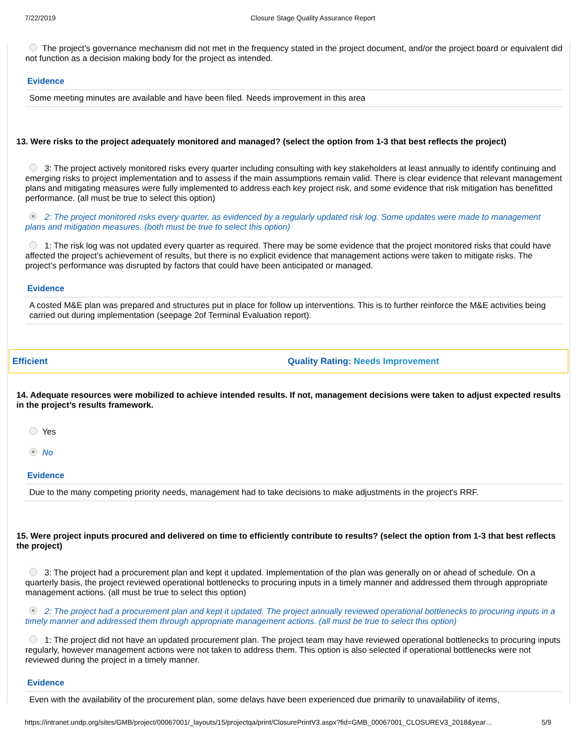7/22/2019 Closure Stage Quality Assurance Report
The project’s governance mechanism did not met in the frequency stated in the project document, and/or the project board or equivalent did not function as a decision making body for the project as intended.
Evidence
Some meeting minutes are available and have been filed. Needs improvement in this area
13. Were risks to the project adequately monitored and managed? (select the option from 1-3 that best reflects the project)
3: The project actively monitored risks every quarter including consulting with key stakeholders at least annually to identify continuing and emerging risks to project implementation and to assess if the main assumptions remain valid. There is clear evidence that relevant management plans and mitigating measures were fully implemented to address each key project risk, and some evidence that risk mitigation has benefitted performance. (all must be true to select this option)
2: The project monitored risks every quarter, as evidenced by a regularly updated risk log. Some updates were made to management plans and mitigation measures. (both must be true to select this option)
1: The risk log was not updated every quarter as required. There may be some evidence that the project monitored risks that could have affected the project’s achievement of results, but there is no explicit evidence that management actions were taken to mitigate risks. The project’s performance was disrupted by factors that could have been anticipated or managed.
Evidence
A costed M&E plan was prepared and structures put in place for follow up interventions. This is to further reinforce the M&E activities being carried out during implementation (seepage 2of Terminal Evaluation report).
Efficient Quality Rating: Needs Improvement
14. Adequate resources were mobilized to achieve intended results. If not, management decisions were taken to adjust expected results in the project’s results framework.
Yes
No
Evidence
Due to the many competing priority needs, management had to take decisions to make adjustments in the project's RRF.
15. Were project inputs procured and delivered on time to efficiently contribute to results? (select the option from 1-3 that best reflects the project)
3: The project had a procurement plan and kept it updated. Implementation of the plan was generally on or ahead of schedule. On a quarterly basis, the project reviewed operational bottlenecks to procuring inputs in a timely manner and addressed them through appropriate management actions. (all must be true to select this option)
2: The project had a procurement plan and kept it updated. The project annually reviewed operational bottlenecks to procuring inputs in a timely manner and addressed them through appropriate management actions. (all must be true to select this option)
1: The project did not have an updated procurement plan. The project team may have reviewed operational bottlenecks to procuring inputs regularly, however management actions were not taken to address them. This option is also selected if operational bottlenecks were not reviewed during the project in a timely manner.
Evidence
Even with the availability of the procurement plan, some delays have been experienced due primarily to unavailability of items,
https://intranet.undp.org/sites/GMB/project/00067001/_layouts/15/projectqa/print/ClosurePrintV3.aspx?fid=GMB_00067001_CLOSUREV3_2018&year… 5/9